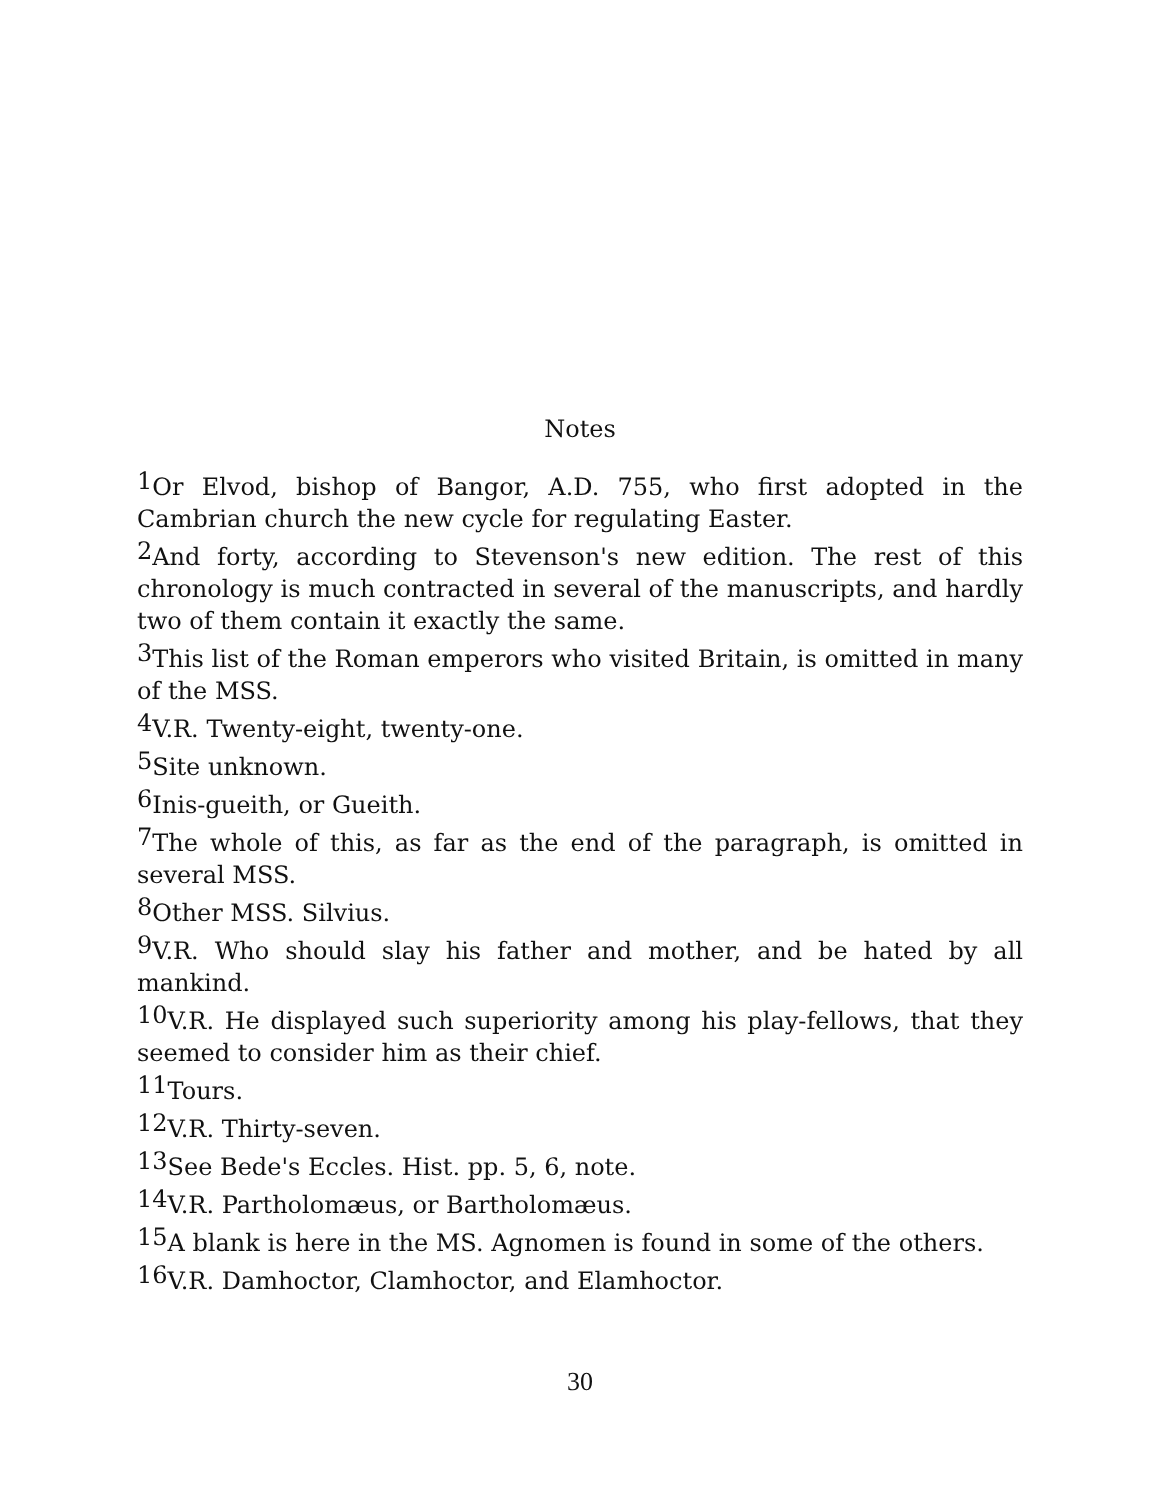Notes
<sup>1</sup> Or Elvod, bishop of Bangor, A.D. 755, who first adopted in the Cambrian church the new cycle for regulating Easter.
<sup>2</sup> And forty, according to Stevenson's new edition. The rest of this chronology is much contracted in several of the manuscripts, and hardly two of them contain it exactly the same.
<sup>3</sup> This list of the Roman emperors who visited Britain, is omitted in many of the MSS.
<sup>4</sup> V.R. Twenty-eight, twenty-one.
<sup>5</sup> Site unknown.
<sup>6</sup> Inis-gueith, or Gueith.
<sup>7</sup> The whole of this, as far as the end of the paragraph, is omitted in several MSS.
<sup>8</sup> Other MSS. Silvius.
<sup>9</sup> V.R. Who should slay his father and mother, and be hated by all mankind.
<sup>10</sup> V.R. He displayed such superiority among his play-fellows, that they seemed to consider him as their chief.
<sup>11</sup> Tours.
<sup>12</sup> V.R. Thirty-seven.
<sup>13</sup> See Bede's Eccles. Hist. pp. 5, 6, note.
<sup>14</sup> V.R. Partholomæus, or Bartholomæus.
<sup>15</sup> A blank is here in the MS. Agnomen is found in some of the others.
<sup>16</sup> V.R. Damhoctor, Clamhoctor, and Elamhoctor.
30